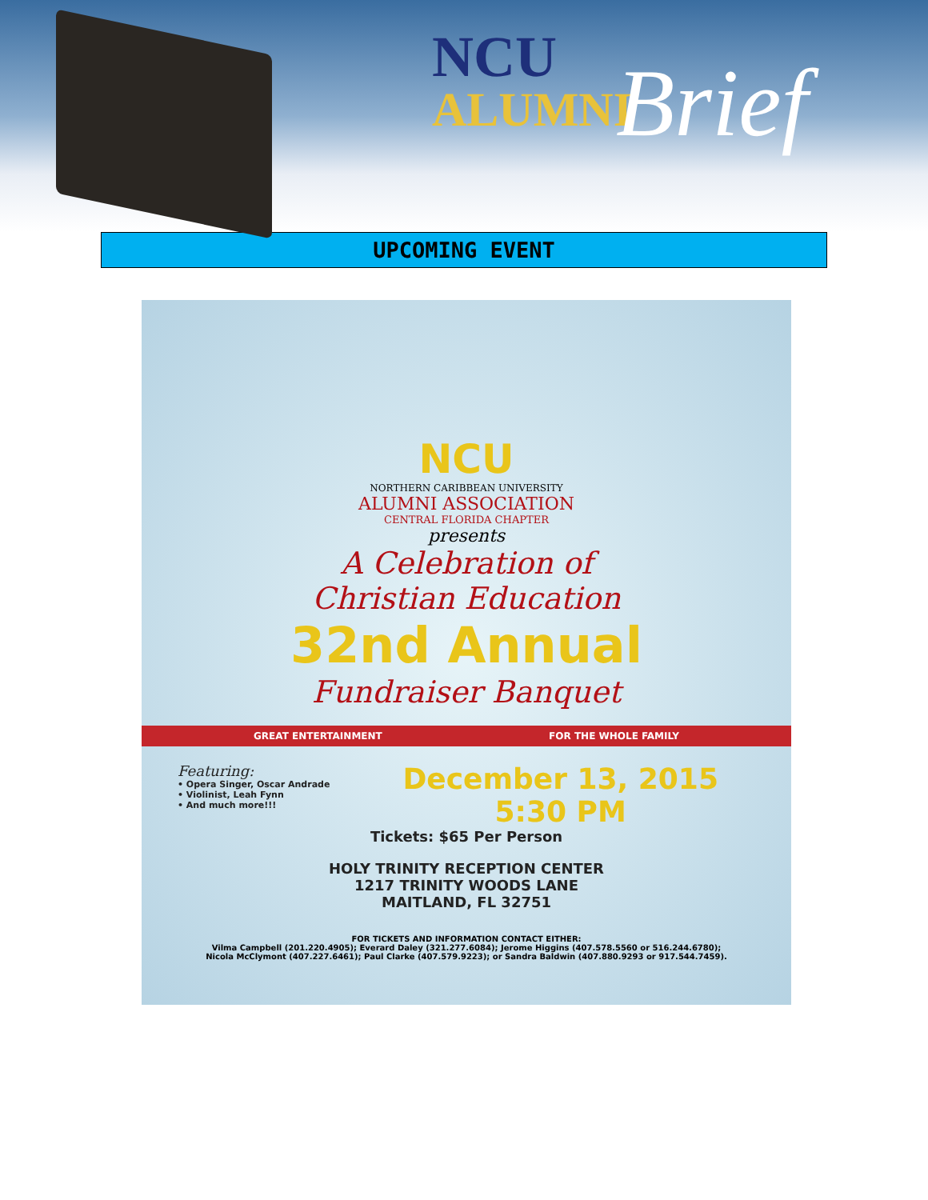NCU
ALUMNI
Brief
UPCOMING EVENT
NCU
NORTHERN CARIBBEAN UNIVERSITY
ALUMNI ASSOCIATION
CENTRAL FLORIDA CHAPTER
presents
A Celebration of
Christian Education
32nd Annual
Fundraiser Banquet
GREAT ENTERTAINMENT FOR THE WHOLE FAMILY
Featuring:
• Opera Singer, Oscar Andrade
• Violinist, Leah Fynn
• And much more!!!
December 13, 2015
5:30 PM
Tickets: $65 Per Person
HOLY TRINITY RECEPTION CENTER
1217 TRINITY WOODS LANE
MAITLAND, FL 32751
FOR TICKETS AND INFORMATION CONTACT EITHER:
Vilma Campbell (201.220.4905); Everard Daley (321.277.6084); Jerome Higgins (407.578.5560 or 516.244.6780);
Nicola McClymont (407.227.6461); Paul Clarke (407.579.9223); or Sandra Baldwin (407.880.9293 or 917.544.7459).